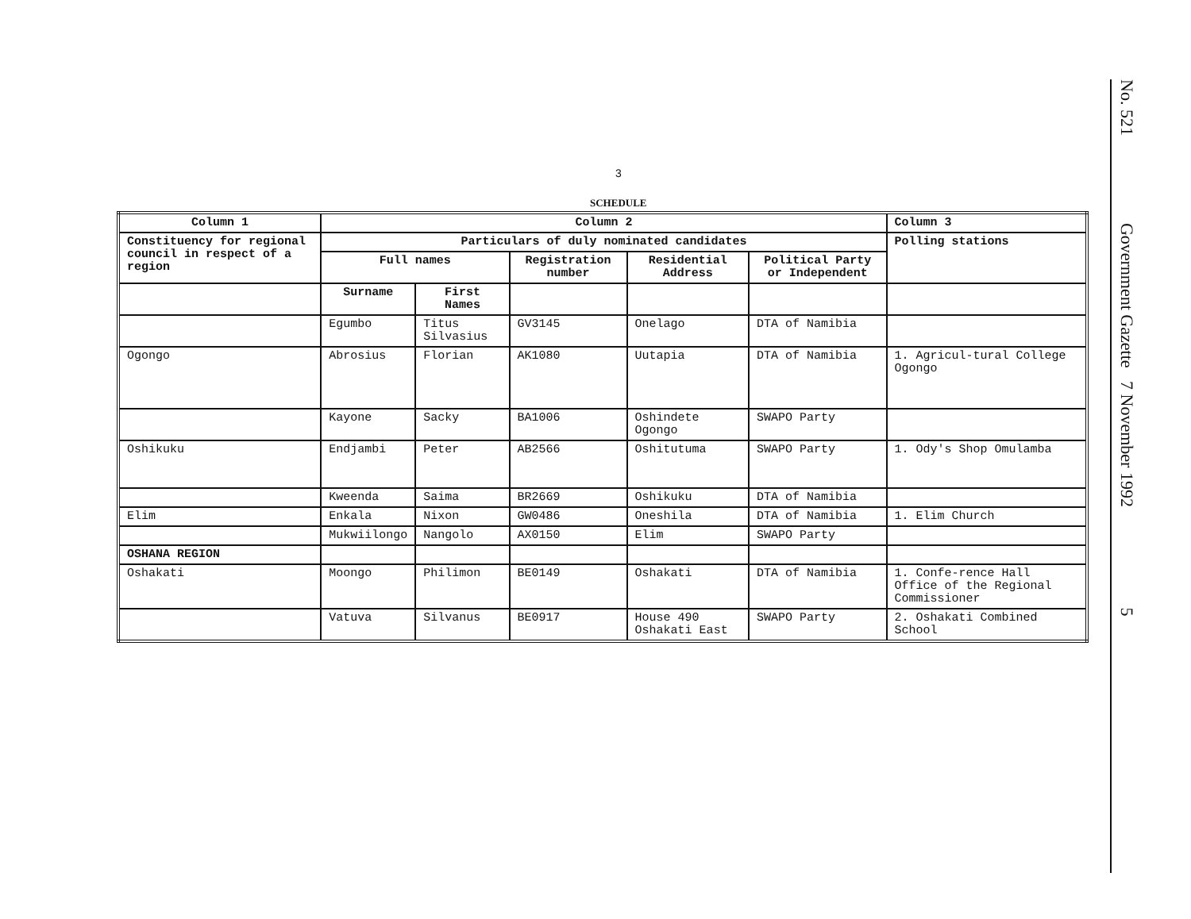3
SCHEDULE
| Column 1 | Column 2 | | | | | Column 3 |
| --- | --- | --- | --- | --- | --- | --- |
| Constituency for regional council in respect of a region | Particulars of duly nominated candidates | | | | | Polling stations |
| | Full names | | Registration number | Residential Address | Political Party or Independent | |
| | Surname | First Names | | | | |
| | Egumbo | Titus Silvasius | GV3145 | Onelago | DTA of Namibia | |
| Ogongo | Abrosius | Florian | AK1080 | Uutapia | DTA of Namibia | 1. Agricul-tural College Ogongo |
| | Kayone | Sacky | BA1006 | Oshindete Ogongo | SWAPO Party | |
| Oshikuku | Endjambi | Peter | AB2566 | Oshitutuma | SWAPO Party | 1. Ody's Shop Omulamba |
| | Kweenda | Saima | BR2669 | Oshikuku | DTA of Namibia | |
| Elim | Enkala | Nixon | GW0486 | Oneshila | DTA of Namibia | 1. Elim Church |
| | Mukwiilongo | Nangolo | AX0150 | Elim | SWAPO Party | |
| OSHANA REGION | | | | | | |
| Oshakati | Moongo | Philimon | BE0149 | Oshakati | DTA of Namibia | 1. Confe-rence Hall Office of the Regional Commissioner |
| | Vatuva | Silvanus | BE0917 | House 490 Oshakati East | SWAPO Party | 2. Oshakati Combined School |
No. 521 Government Gazette 7 November 1992 5